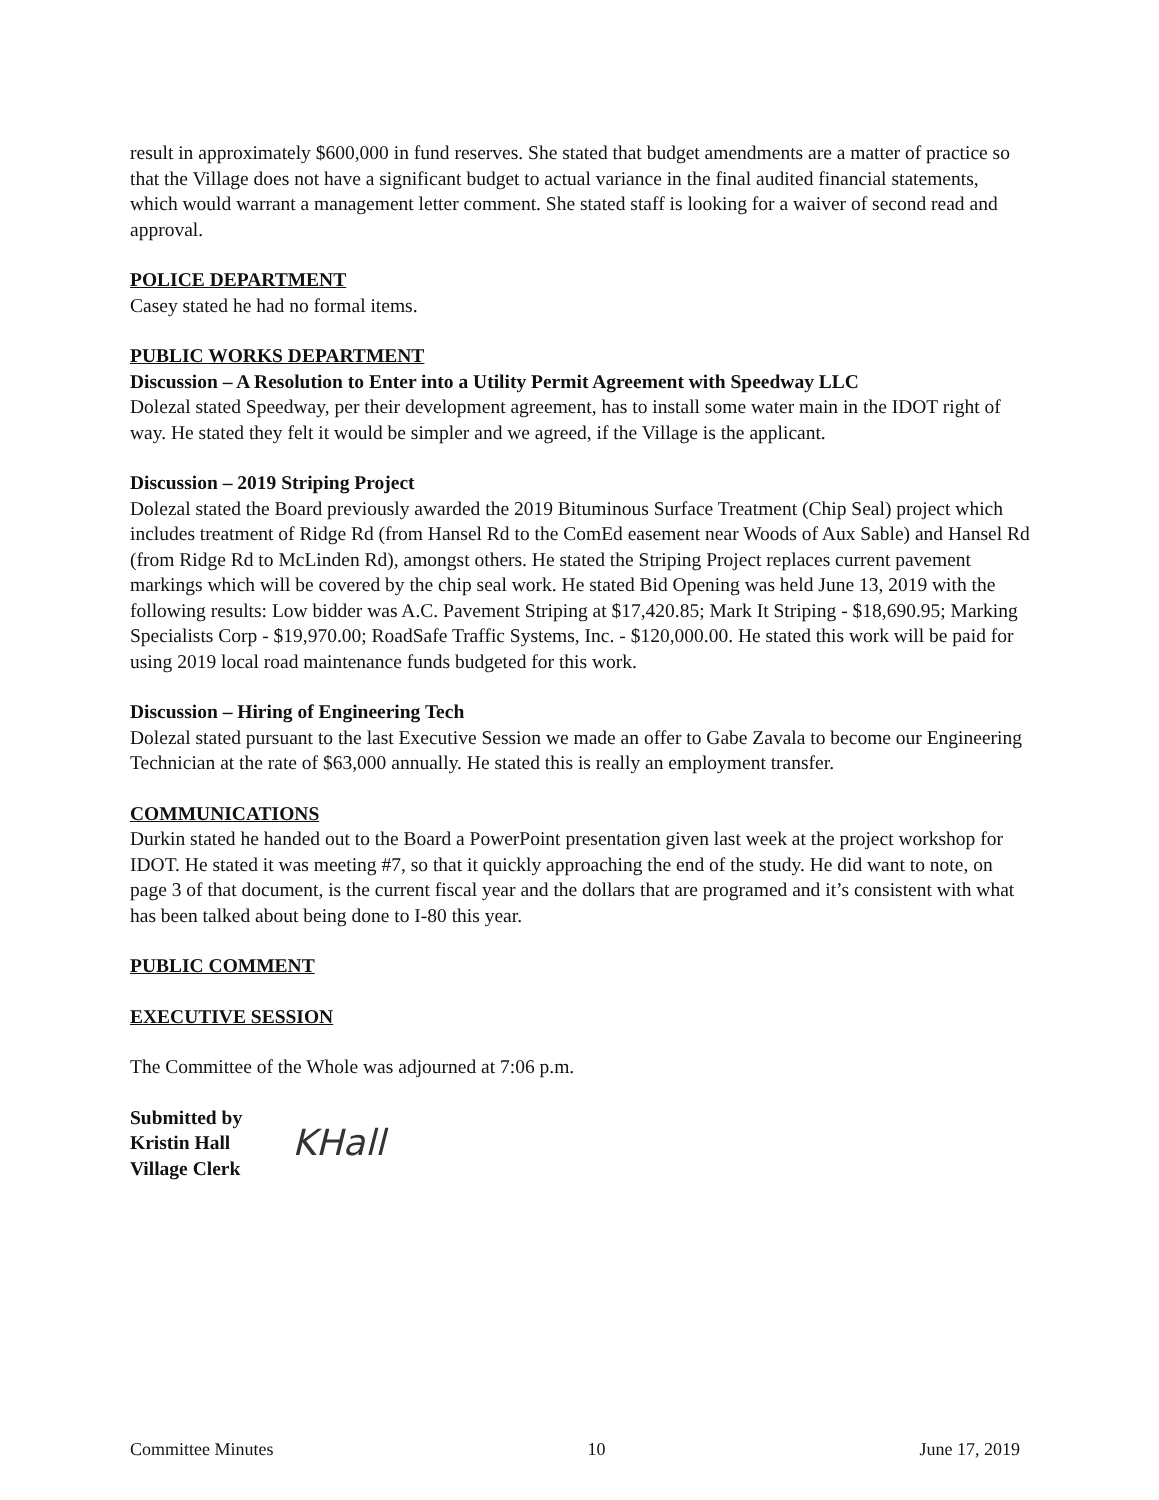result in approximately $600,000 in fund reserves. She stated that budget amendments are a matter of practice so that the Village does not have a significant budget to actual variance in the final audited financial statements, which would warrant a management letter comment. She stated staff is looking for a waiver of second read and approval.
POLICE DEPARTMENT
Casey stated he had no formal items.
PUBLIC WORKS DEPARTMENT
Discussion – A Resolution to Enter into a Utility Permit Agreement with Speedway LLC
Dolezal stated Speedway, per their development agreement, has to install some water main in the IDOT right of way. He stated they felt it would be simpler and we agreed, if the Village is the applicant.
Discussion – 2019 Striping Project
Dolezal stated the Board previously awarded the 2019 Bituminous Surface Treatment (Chip Seal) project which includes treatment of Ridge Rd (from Hansel Rd to the ComEd easement near Woods of Aux Sable) and Hansel Rd (from Ridge Rd to McLinden Rd), amongst others. He stated the Striping Project replaces current pavement markings which will be covered by the chip seal work. He stated Bid Opening was held June 13, 2019 with the following results: Low bidder was A.C. Pavement Striping at $17,420.85; Mark It Striping - $18,690.95; Marking Specialists Corp - $19,970.00; RoadSafe Traffic Systems, Inc. - $120,000.00. He stated this work will be paid for using 2019 local road maintenance funds budgeted for this work.
Discussion – Hiring of Engineering Tech
Dolezal stated pursuant to the last Executive Session we made an offer to Gabe Zavala to become our Engineering Technician at the rate of $63,000 annually. He stated this is really an employment transfer.
COMMUNICATIONS
Durkin stated he handed out to the Board a PowerPoint presentation given last week at the project workshop for IDOT. He stated it was meeting #7, so that it quickly approaching the end of the study. He did want to note, on page 3 of that document, is the current fiscal year and the dollars that are programed and it’s consistent with what has been talked about being done to I-80 this year.
PUBLIC COMMENT
EXECUTIVE SESSION
The Committee of the Whole was adjourned at 7:06 p.m.
Submitted by
Kristin Hall
Village Clerk
KHall
Committee Minutes 10 June 17, 2019